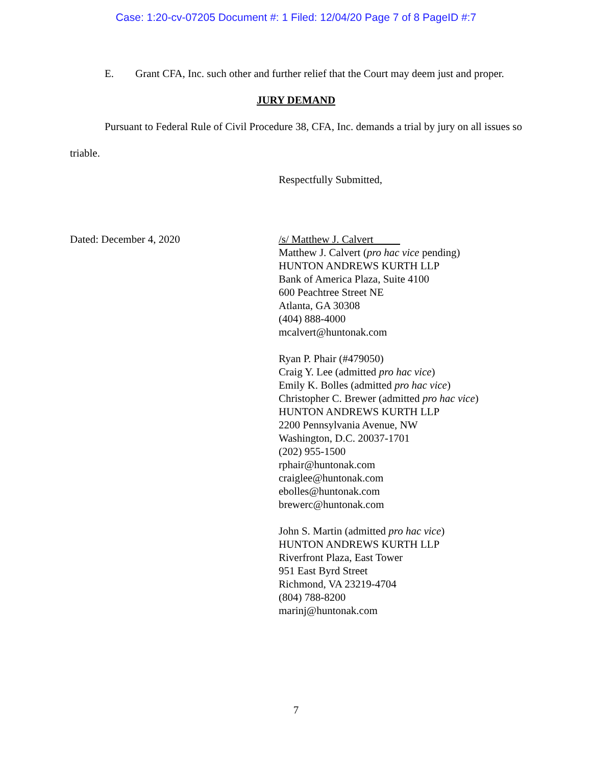Case: 1:20-cv-07205 Document #: 1 Filed: 12/04/20 Page 7 of 8 PageID #:7
E. Grant CFA, Inc. such other and further relief that the Court may deem just and proper.
JURY DEMAND
Pursuant to Federal Rule of Civil Procedure 38, CFA, Inc. demands a trial by jury on all issues so triable.
Respectfully Submitted,
Dated: December 4, 2020 /s/ Matthew J. Calvert
Matthew J. Calvert (pro hac vice pending)
HUNTON ANDREWS KURTH LLP
Bank of America Plaza, Suite 4100
600 Peachtree Street NE
Atlanta, GA 30308
(404) 888-4000
mcalvert@huntonak.com
Ryan P. Phair (#479050)
Craig Y. Lee (admitted pro hac vice)
Emily K. Bolles (admitted pro hac vice)
Christopher C. Brewer (admitted pro hac vice)
HUNTON ANDREWS KURTH LLP
2200 Pennsylvania Avenue, NW
Washington, D.C. 20037-1701
(202) 955-1500
rphair@huntonak.com
craiglee@huntonak.com
ebolles@huntonak.com
brewerc@huntonak.com
John S. Martin (admitted pro hac vice)
HUNTON ANDREWS KURTH LLP
Riverfront Plaza, East Tower
951 East Byrd Street
Richmond, VA 23219-4704
(804) 788-8200
marinj@huntonak.com
7